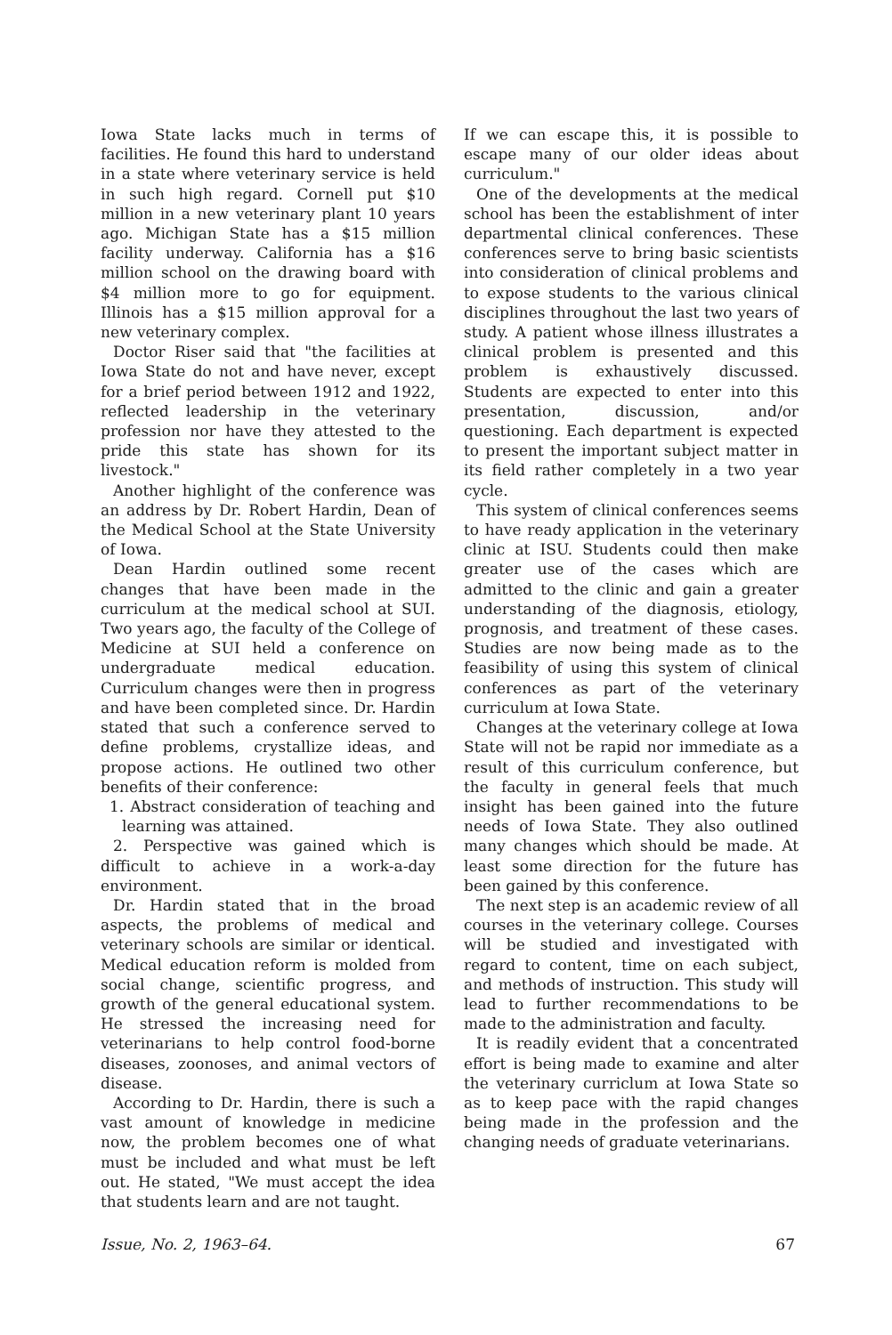Iowa State lacks much in terms of facilities. He found this hard to understand in a state where veterinary service is held in such high regard. Cornell put $10 million in a new veterinary plant 10 years ago. Michigan State has a $15 million facility underway. California has a $16 million school on the drawing board with $4 million more to go for equipment. Illinois has a $15 million approval for a new veterinary complex.
Doctor Riser said that "the facilities at Iowa State do not and have never, except for a brief period between 1912 and 1922, reflected leadership in the veterinary profession nor have they attested to the pride this state has shown for its livestock."
Another highlight of the conference was an address by Dr. Robert Hardin, Dean of the Medical School at the State University of Iowa.
Dean Hardin outlined some recent changes that have been made in the curriculum at the medical school at SUI. Two years ago, the faculty of the College of Medicine at SUI held a conference on undergraduate medical education. Curriculum changes were then in progress and have been completed since. Dr. Hardin stated that such a conference served to define problems, crystallize ideas, and propose actions. He outlined two other benefits of their conference:
1. Abstract consideration of teaching and learning was attained.
2. Perspective was gained which is difficult to achieve in a work-a-day environment.
Dr. Hardin stated that in the broad aspects, the problems of medical and veterinary schools are similar or identical. Medical education reform is molded from social change, scientific progress, and growth of the general educational system. He stressed the increasing need for veterinarians to help control food-borne diseases, zoonoses, and animal vectors of disease.
According to Dr. Hardin, there is such a vast amount of knowledge in medicine now, the problem becomes one of what must be included and what must be left out. He stated, "We must accept the idea that students learn and are not taught.
If we can escape this, it is possible to escape many of our older ideas about curriculum."
One of the developments at the medical school has been the establishment of inter departmental clinical conferences. These conferences serve to bring basic scientists into consideration of clinical problems and to expose students to the various clinical disciplines throughout the last two years of study. A patient whose illness illustrates a clinical problem is presented and this problem is exhaustively discussed. Students are expected to enter into this presentation, discussion, and/or questioning. Each department is expected to present the important subject matter in its field rather completely in a two year cycle.
This system of clinical conferences seems to have ready application in the veterinary clinic at ISU. Students could then make greater use of the cases which are admitted to the clinic and gain a greater understanding of the diagnosis, etiology, prognosis, and treatment of these cases. Studies are now being made as to the feasibility of using this system of clinical conferences as part of the veterinary curriculum at Iowa State.
Changes at the veterinary college at Iowa State will not be rapid nor immediate as a result of this curriculum conference, but the faculty in general feels that much insight has been gained into the future needs of Iowa State. They also outlined many changes which should be made. At least some direction for the future has been gained by this conference.
The next step is an academic review of all courses in the veterinary college. Courses will be studied and investigated with regard to content, time on each subject, and methods of instruction. This study will lead to further recommendations to be made to the administration and faculty.
It is readily evident that a concentrated effort is being made to examine and alter the veterinary curriclum at Iowa State so as to keep pace with the rapid changes being made in the profession and the changing needs of graduate veterinarians.
Issue, No. 2, 1963–64. 67